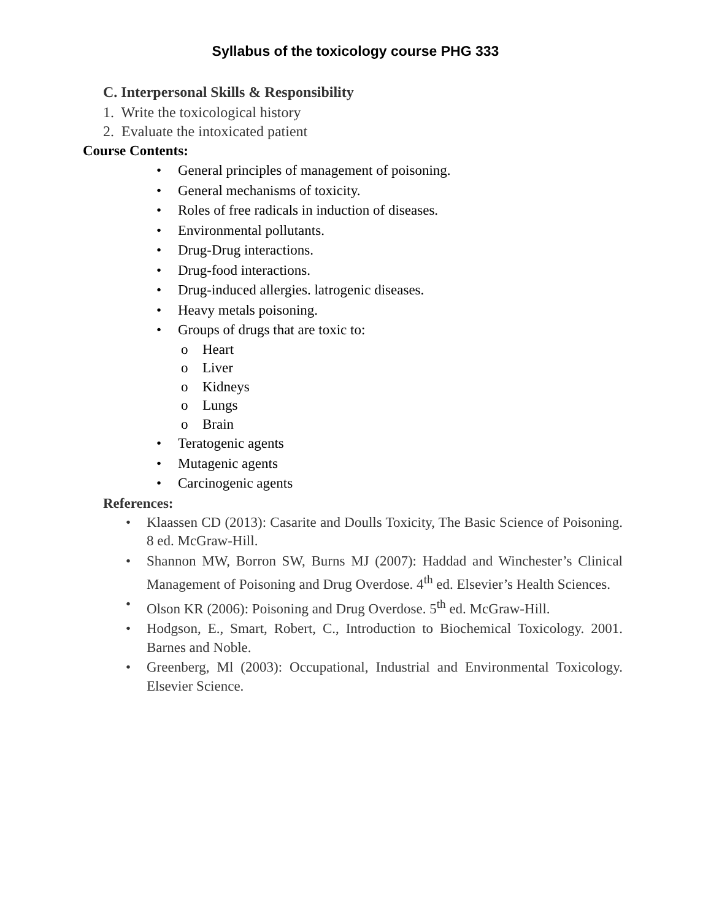Syllabus of the toxicology course PHG 333
C. Interpersonal Skills & Responsibility
1. Write the toxicological history
2. Evaluate the intoxicated patient
Course Contents:
• General principles of management of poisoning.
• General mechanisms of toxicity.
• Roles of free radicals in induction of diseases.
• Environmental pollutants.
• Drug-Drug interactions.
• Drug-food interactions.
• Drug-induced allergies. latrogenic diseases.
• Heavy metals poisoning.
• Groups of drugs that are toxic to:
o Heart
o Liver
o Kidneys
o Lungs
o Brain
• Teratogenic agents
• Mutagenic agents
• Carcinogenic agents
References:
• Klaassen CD (2013): Casarite and Doulls Toxicity, The Basic Science of Poisoning. 8 ed. McGraw-Hill.
• Shannon MW, Borron SW, Burns MJ (2007): Haddad and Winchester’s Clinical Management of Poisoning and Drug Overdose. 4<sup>th</sup> ed. Elsevier’s Health Sciences.
• Olson KR (2006): Poisoning and Drug Overdose. 5<sup>th</sup> ed. McGraw-Hill.
• Hodgson, E., Smart, Robert, C., Introduction to Biochemical Toxicology. 2001. Barnes and Noble.
• Greenberg, Ml (2003): Occupational, Industrial and Environmental Toxicology. Elsevier Science.